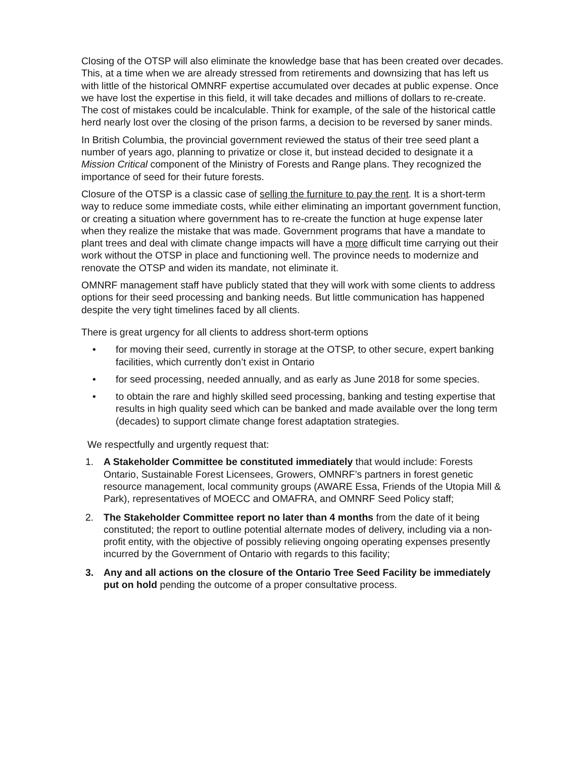Closing of the OTSP will also eliminate the knowledge base that has been created over decades. This, at a time when we are already stressed from retirements and downsizing that has left us with little of the historical OMNRF expertise accumulated over decades at public expense. Once we have lost the expertise in this field, it will take decades and millions of dollars to re-create. The cost of mistakes could be incalculable. Think for example, of the sale of the historical cattle herd nearly lost over the closing of the prison farms, a decision to be reversed by saner minds.
In British Columbia, the provincial government reviewed the status of their tree seed plant a number of years ago, planning to privatize or close it, but instead decided to designate it a Mission Critical component of the Ministry of Forests and Range plans. They recognized the importance of seed for their future forests.
Closure of the OTSP is a classic case of selling the furniture to pay the rent. It is a short-term way to reduce some immediate costs, while either eliminating an important government function, or creating a situation where government has to re-create the function at huge expense later when they realize the mistake that was made. Government programs that have a mandate to plant trees and deal with climate change impacts will have a more difficult time carrying out their work without the OTSP in place and functioning well. The province needs to modernize and renovate the OTSP and widen its mandate, not eliminate it.
OMNRF management staff have publicly stated that they will work with some clients to address options for their seed processing and banking needs. But little communication has happened despite the very tight timelines faced by all clients.
There is great urgency for all clients to address short-term options
• for moving their seed, currently in storage at the OTSP, to other secure, expert banking facilities, which currently don’t exist in Ontario
• for seed processing, needed annually, and as early as June 2018 for some species.
• to obtain the rare and highly skilled seed processing, banking and testing expertise that results in high quality seed which can be banked and made available over the long term (decades) to support climate change forest adaptation strategies.
We respectfully and urgently request that:
1. A Stakeholder Committee be constituted immediately that would include: Forests Ontario, Sustainable Forest Licensees, Growers, OMNRF’s partners in forest genetic resource management, local community groups (AWARE Essa, Friends of the Utopia Mill & Park), representatives of MOECC and OMAFRA, and OMNRF Seed Policy staff;
2. The Stakeholder Committee report no later than 4 months from the date of it being constituted; the report to outline potential alternate modes of delivery, including via a non-profit entity, with the objective of possibly relieving ongoing operating expenses presently incurred by the Government of Ontario with regards to this facility;
3. Any and all actions on the closure of the Ontario Tree Seed Facility be immediately put on hold pending the outcome of a proper consultative process.